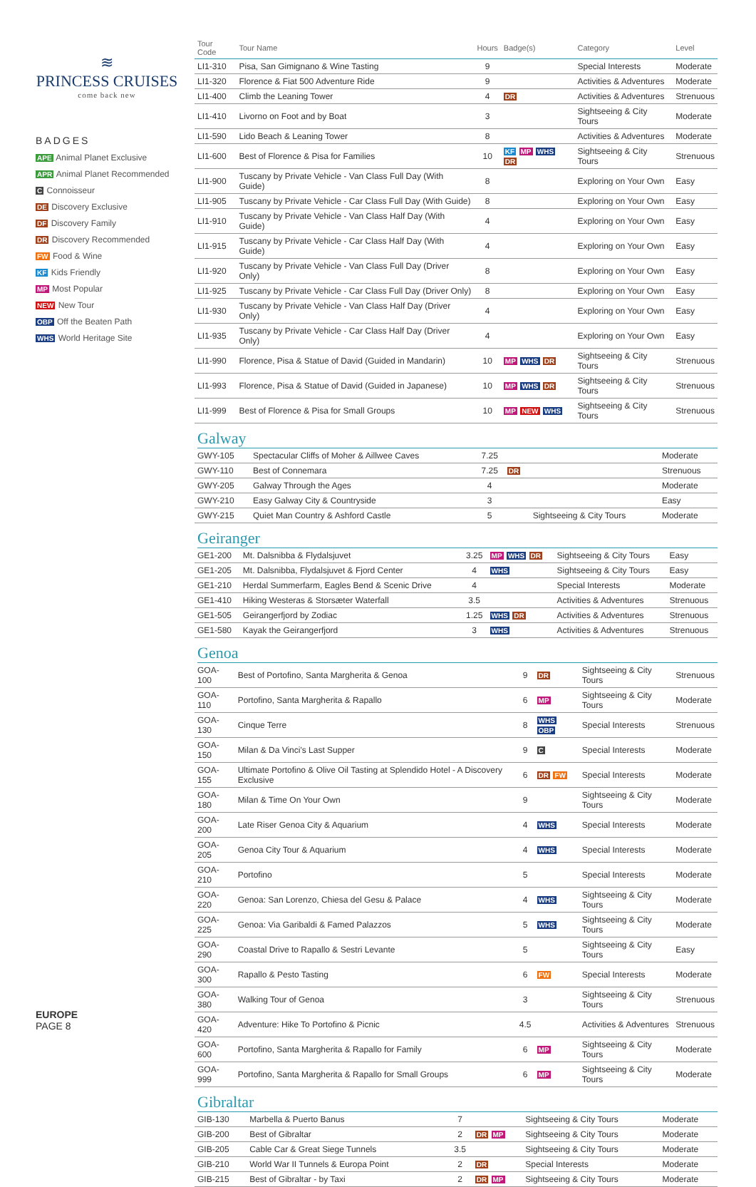≋
PRINCESS CRUISES
come back new
BADGES
APE Animal Planet Exclusive
APR Animal Planet Recommended
C Connoisseur
DE Discovery Exclusive
DF Discovery Family
DR Discovery Recommended
FW Food & Wine
KF Kids Friendly
MP Most Popular
NEW New Tour
OBP Off the Beaten Path
WHS World Heritage Site
EUROPE
PAGE 8
| Tour Code | Tour Name | Hours | Badge(s) | Category | Level |
| --- | --- | --- | --- | --- | --- |
| LI1-310 | Pisa, San Gimignano & Wine Tasting | 9 | | Special Interests | Moderate |
| LI1-320 | Florence & Fiat 500 Adventure Ride | 9 | | Activities & Adventures | Moderate |
| LI1-400 | Climb the Leaning Tower | 4 | DR | Activities & Adventures | Strenuous |
| LI1-410 | Livorno on Foot and by Boat | 3 | | Sightseeing & City Tours | Moderate |
| LI1-590 | Lido Beach & Leaning Tower | 8 | | Activities & Adventures | Moderate |
| LI1-600 | Best of Florence & Pisa for Families | 10 | KF MP WHS DR | Sightseeing & City Tours | Strenuous |
| LI1-900 | Tuscany by Private Vehicle - Van Class Full Day (With Guide) | 8 | | Exploring on Your Own | Easy |
| LI1-905 | Tuscany by Private Vehicle - Car Class Full Day (With Guide) | 8 | | Exploring on Your Own | Easy |
| LI1-910 | Tuscany by Private Vehicle - Van Class Half Day (With Guide) | 4 | | Exploring on Your Own | Easy |
| LI1-915 | Tuscany by Private Vehicle - Car Class Half Day (With Guide) | 4 | | Exploring on Your Own | Easy |
| LI1-920 | Tuscany by Private Vehicle - Van Class Full Day (Driver Only) | 8 | | Exploring on Your Own | Easy |
| LI1-925 | Tuscany by Private Vehicle - Car Class Full Day (Driver Only) | 8 | | Exploring on Your Own | Easy |
| LI1-930 | Tuscany by Private Vehicle - Van Class Half Day (Driver Only) | 4 | | Exploring on Your Own | Easy |
| LI1-935 | Tuscany by Private Vehicle - Car Class Half Day (Driver Only) | 4 | | Exploring on Your Own | Easy |
| LI1-990 | Florence, Pisa & Statue of David (Guided in Mandarin) | 10 | MP WHS DR | Sightseeing & City Tours | Strenuous |
| LI1-993 | Florence, Pisa & Statue of David (Guided in Japanese) | 10 | MP WHS DR | Sightseeing & City Tours | Strenuous |
| LI1-999 | Best of Florence & Pisa for Small Groups | 10 | MP NEW WHS | Sightseeing & City Tours | Strenuous |
Galway
| GWY-105 | Spectacular Cliffs of Moher & Aillwee Caves | 7.25 | | | Moderate |
| GWY-110 | Best of Connemara | 7.25 | DR | | Strenuous |
| GWY-205 | Galway Through the Ages | 4 | | | Moderate |
| GWY-210 | Easy Galway City & Countryside | 3 | | | Easy |
| GWY-215 | Quiet Man Country & Ashford Castle | 5 | | Sightseeing & City Tours | Moderate |
Geiranger
| GE1-200 | Mt. Dalsnibba & Flydalsjuvet | 3.25 | MP WHS DR | Sightseeing & City Tours | Easy |
| GE1-205 | Mt. Dalsnibba, Flydalsjuvet & Fjord Center | 4 | WHS | Sightseeing & City Tours | Easy |
| GE1-210 | Herdal Summerfarm, Eagles Bend & Scenic Drive | 4 | | Special Interests | Moderate |
| GE1-410 | Hiking Westeras & Storsæter Waterfall | 3.5 | | Activities & Adventures | Strenuous |
| GE1-505 | Geirangerfjord by Zodiac | 1.25 | WHS DR | Activities & Adventures | Strenuous |
| GE1-580 | Kayak the Geirangerfjord | 3 | WHS | Activities & Adventures | Strenuous |
Genoa
| GOA-100 | Best of Portofino, Santa Margherita & Genoa | 9 | DR | Sightseeing & City Tours | Strenuous |
| GOA-110 | Portofino, Santa Margherita & Rapallo | 6 | MP | Sightseeing & City Tours | Moderate |
| GOA-130 | Cinque Terre | 8 | WHS OBP | Special Interests | Strenuous |
| GOA-150 | Milan & Da Vinci's Last Supper | 9 | C | Special Interests | Moderate |
| GOA-155 | Ultimate Portofino & Olive Oil Tasting at Splendido Hotel - A Discovery Exclusive | 6 | DR FW | Special Interests | Moderate |
| GOA-180 | Milan & Time On Your Own | 9 | | Sightseeing & City Tours | Moderate |
| GOA-200 | Late Riser Genoa City & Aquarium | 4 | WHS | Special Interests | Moderate |
| GOA-205 | Genoa City Tour & Aquarium | 4 | WHS | Special Interests | Moderate |
| GOA-210 | Portofino | 5 | | Special Interests | Moderate |
| GOA-220 | Genoa: San Lorenzo, Chiesa del Gesu & Palace | 4 | WHS | Sightseeing & City Tours | Moderate |
| GOA-225 | Genoa: Via Garibaldi & Famed Palazzos | 5 | WHS | Sightseeing & City Tours | Moderate |
| GOA-290 | Coastal Drive to Rapallo & Sestri Levante | 5 | | Sightseeing & City Tours | Easy |
| GOA-300 | Rapallo & Pesto Tasting | 6 | FW | Special Interests | Moderate |
| GOA-380 | Walking Tour of Genoa | 3 | | Sightseeing & City Tours | Strenuous |
| GOA-420 | Adventure: Hike To Portofino & Picnic | 4.5 | | Activities & Adventures | Strenuous |
| GOA-600 | Portofino, Santa Margherita & Rapallo for Family | 6 | MP | Sightseeing & City Tours | Moderate |
| GOA-999 | Portofino, Santa Margherita & Rapallo for Small Groups | 6 | MP | Sightseeing & City Tours | Moderate |
Gibraltar
| GIB-130 | Marbella & Puerto Banus | 7 | | Sightseeing & City Tours | Moderate |
| GIB-200 | Best of Gibraltar | 2 | DR MP | Sightseeing & City Tours | Moderate |
| GIB-205 | Cable Car & Great Siege Tunnels | 3.5 | | Sightseeing & City Tours | Moderate |
| GIB-210 | World War II Tunnels & Europa Point | 2 | DR | Special Interests | Moderate |
| GIB-215 | Best of Gibraltar - by Taxi | 2 | DR MP | Sightseeing & City Tours | Moderate |